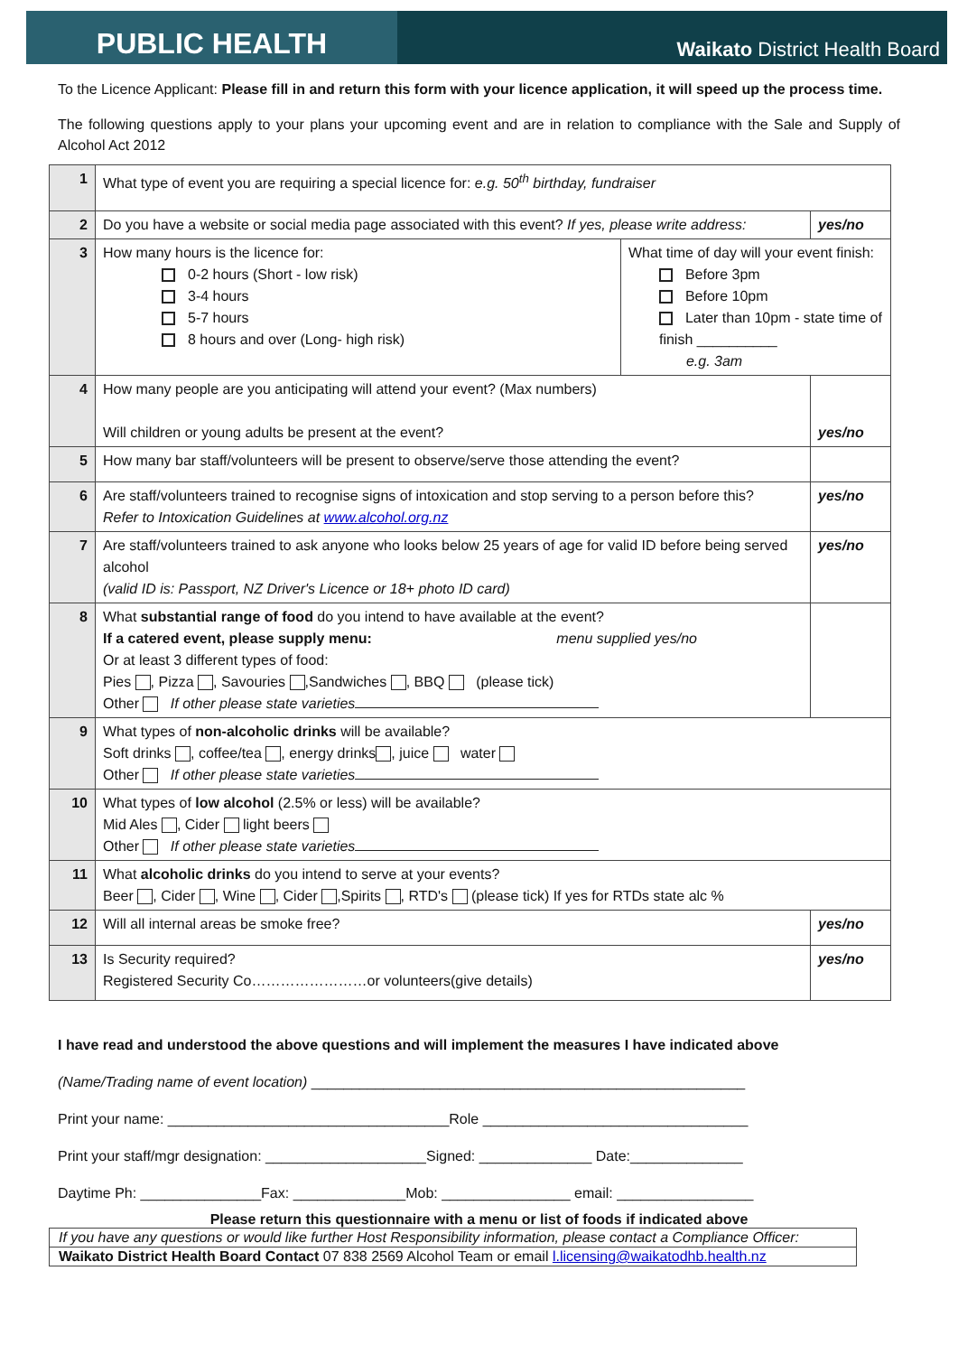PUBLIC HEALTH
Waikato District Health Board
To the Licence Applicant: Please fill in and return this form with your licence application, it will speed up the process time.
The following questions apply to your plans your upcoming event and are in relation to compliance with the Sale and Supply of Alcohol Act 2012
| 1 | What type of event you are requiring a special licence for: e.g. 50<sup>th</sup> birthday, fundraiser | | |
| 2 | Do you have a website or social media page associated with this event? If yes, please write address: | | yes/no |
| 3 | How many hours is the licence for: 0-2 hours (Short - low risk) 3-4 hours 5-7 hours 8 hours and over (Long- high risk) | What time of day will your event finish: Before 3pm Before 10pm Later than 10pm - state time of finish __________ e.g. 3am | |
| 4 | How many people are you anticipating will attend your event? (Max numbers) Will children or young adults be present at the event? | | yes/no |
| 5 | How many bar staff/volunteers will be present to observe/serve those attending the event? | | |
| 6 | Are staff/volunteers trained to recognise signs of intoxication and stop serving to a person before this? Refer to Intoxication Guidelines at www.alcohol.org.nz | | yes/no |
| 7 | Are staff/volunteers trained to ask anyone who looks below 25 years of age for valid ID before being served alcohol (valid ID is: Passport, NZ Driver's Licence or 18+ photo ID card) | | yes/no |
| 8 | What substantial range of food do you intend to have available at the event? If a catered event, please supply menu: menu supplied yes/no Or at least 3 different types of food: Pies , Pizza , Savouries ,Sandwiches , BBQ (please tick) Other If other please state varieties | | |
| 9 | What types of non-alcoholic drinks will be available? Soft drinks , coffee/tea , energy drinks , juice water Other If other please state varieties | | |
| 10 | What types of low alcohol (2.5% or less) will be available? Mid Ales , Cider light beers Other If other please state varieties | | |
| 11 | What alcoholic drinks do you intend to serve at your events? Beer , Cider , Wine , Cider ,Spirits , RTD's (please tick) If yes for RTDs state alc % | | |
| 12 | Will all internal areas be smoke free? | | yes/no |
| 13 | Is Security required? Registered Security Co……………………or volunteers(give details) | | yes/no |
I have read and understood the above questions and will implement the measures I have indicated above
(Name/Trading name of event location) ______________________________________________________
Print your name: ___________________________________Role _________________________________
Print your staff/mgr designation: ____________________Signed: ______________ Date:______________
Daytime Ph: _______________Fax: ______________Mob: ________________ email: _________________
Please return this questionnaire with a menu or list of foods if indicated above
| If you have any questions or would like further Host Responsibility information, please contact a Compliance Officer: |
| Waikato District Health Board Contact 07 838 2569 Alcohol Team or email l.licensing@waikatodhb.health.nz |